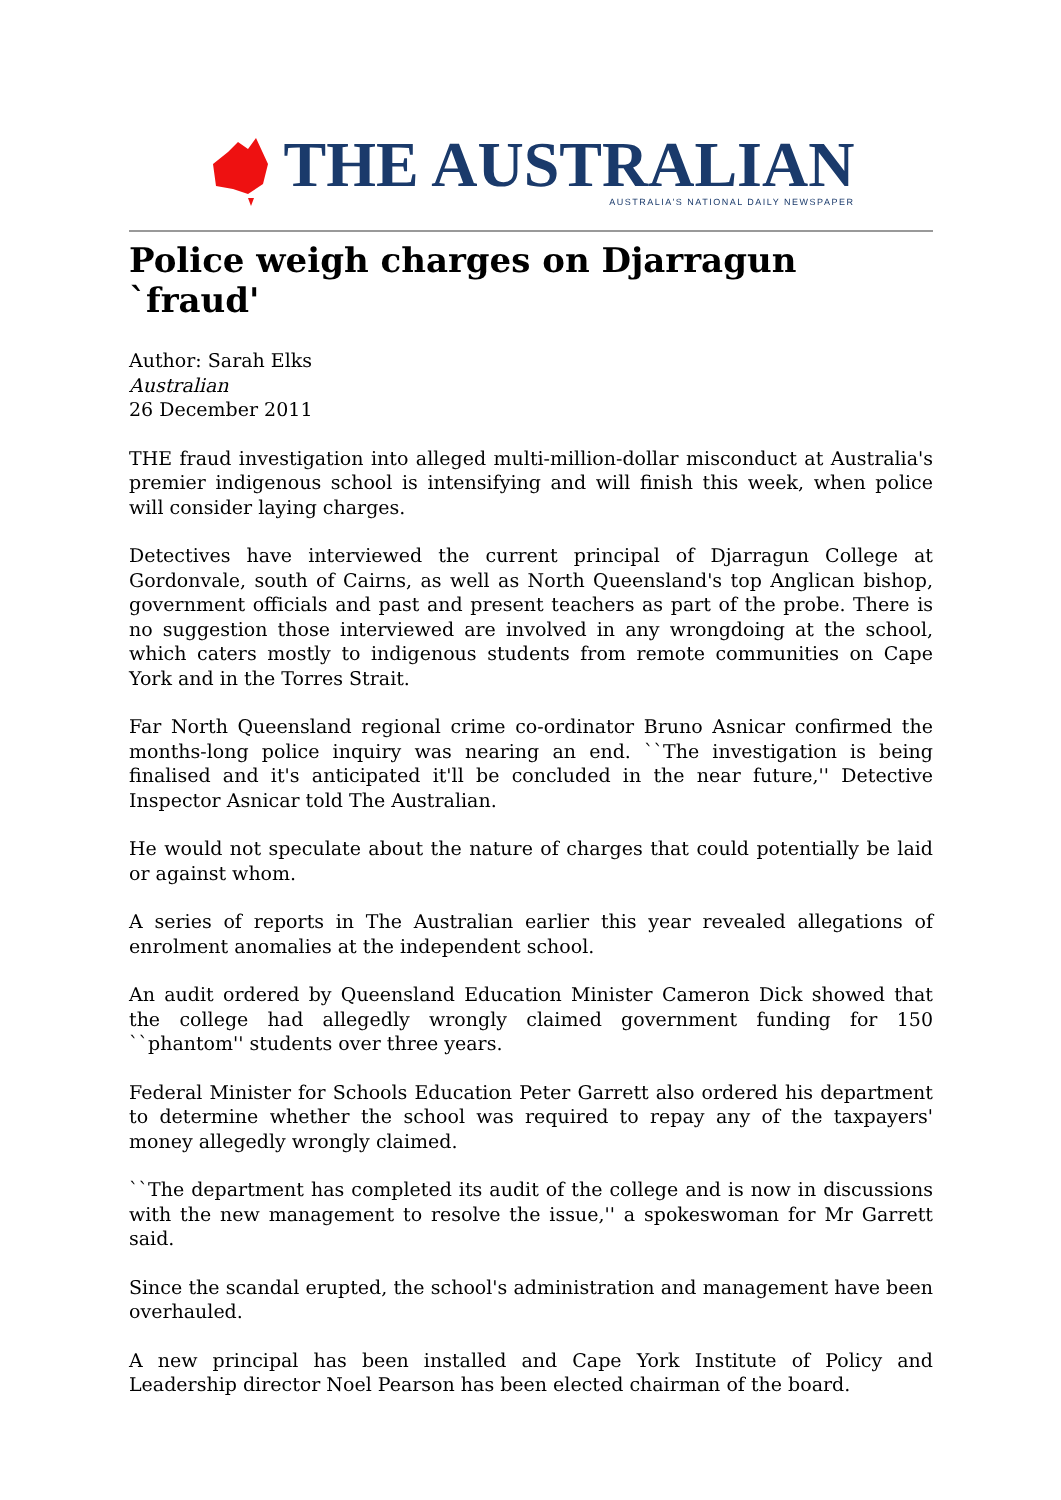THE AUSTRALIAN
AUSTRALIA'S NATIONAL DAILY NEWSPAPER
Police weigh charges on Djarragun `fraud'
Author: Sarah Elks
Australian
26 December 2011
THE fraud investigation into alleged multi-million-dollar misconduct at Australia's premier indigenous school is intensifying and will finish this week, when police will consider laying charges.
Detectives have interviewed the current principal of Djarragun College at Gordonvale, south of Cairns, as well as North Queensland's top Anglican bishop, government officials and past and present teachers as part of the probe. There is no suggestion those interviewed are involved in any wrongdoing at the school, which caters mostly to indigenous students from remote communities on Cape York and in the Torres Strait.
Far North Queensland regional crime co-ordinator Bruno Asnicar confirmed the months-long police inquiry was nearing an end. ``The investigation is being finalised and it's anticipated it'll be concluded in the near future,'' Detective Inspector Asnicar told The Australian.
He would not speculate about the nature of charges that could potentially be laid or against whom.
A series of reports in The Australian earlier this year revealed allegations of enrolment anomalies at the independent school.
An audit ordered by Queensland Education Minister Cameron Dick showed that the college had allegedly wrongly claimed government funding for 150 ``phantom'' students over three years.
Federal Minister for Schools Education Peter Garrett also ordered his department to determine whether the school was required to repay any of the taxpayers' money allegedly wrongly claimed.
``The department has completed its audit of the college and is now in discussions with the new management to resolve the issue,'' a spokeswoman for Mr Garrett said.
Since the scandal erupted, the school's administration and management have been overhauled.
A new principal has been installed and Cape York Institute of Policy and Leadership director Noel Pearson has been elected chairman of the board.